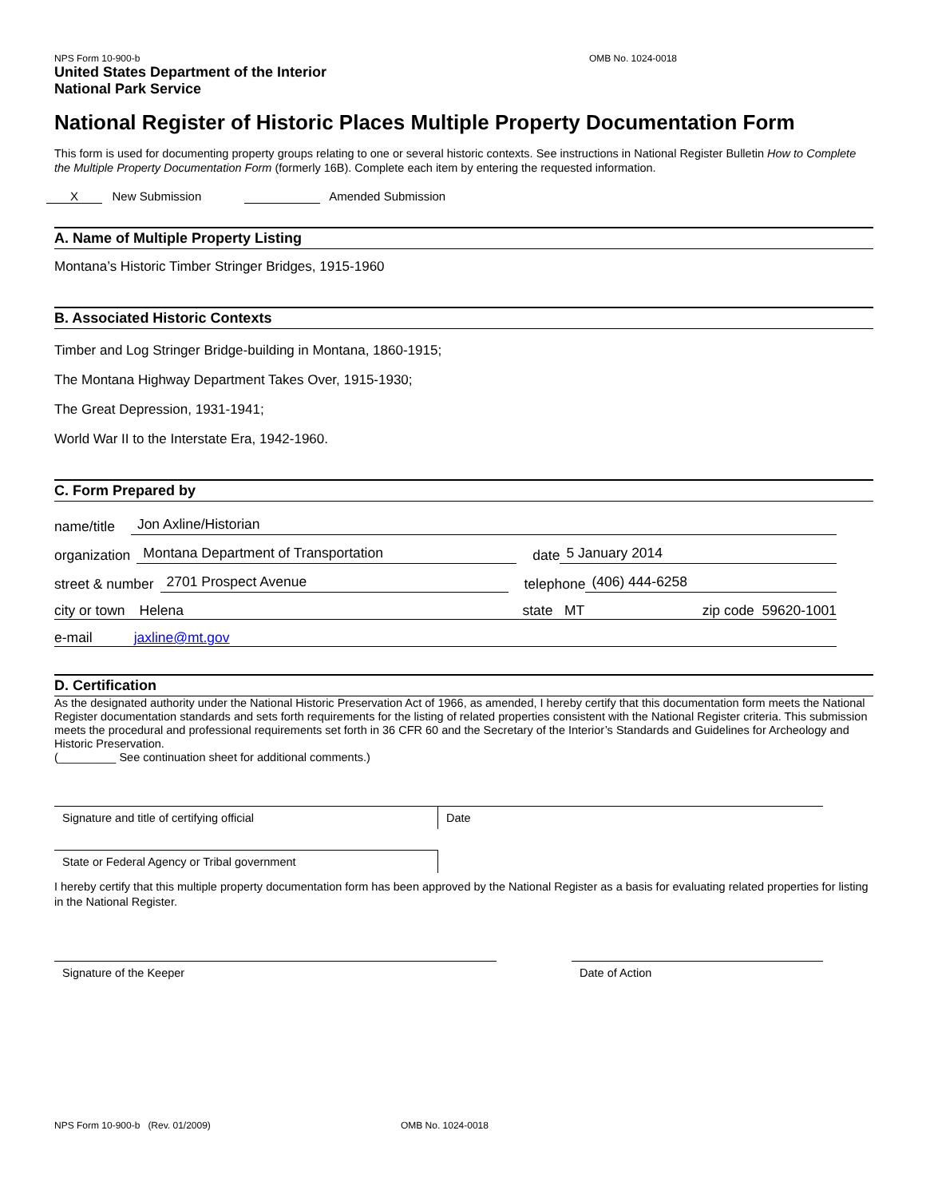NPS Form 10-900-b OMB No. 1024-0018
United States Department of the Interior
National Park Service
National Register of Historic Places Multiple Property Documentation Form
This form is used for documenting property groups relating to one or several historic contexts. See instructions in National Register Bulletin How to Complete the Multiple Property Documentation Form (formerly 16B). Complete each item by entering the requested information.
X New Submission Amended Submission
A. Name of Multiple Property Listing
Montana’s Historic Timber Stringer Bridges, 1915-1960
B. Associated Historic Contexts
Timber and Log Stringer Bridge-building in Montana, 1860-1915;
The Montana Highway Department Takes Over, 1915-1930;
The Great Depression, 1931-1941;
World War II to the Interstate Era, 1942-1960.
C. Form Prepared by
name/title Jon Axline/Historian
organization Montana Department of Transportation date 5 January 2014
street & number 2701 Prospect Avenue telephone (406) 444-6258
city or town Helena state MT zip code 59620-1001
e-mail jaxline@mt.gov
D. Certification
As the designated authority under the National Historic Preservation Act of 1966, as amended, I hereby certify that this documentation form meets the National Register documentation standards and sets forth requirements for the listing of related properties consistent with the National Register criteria. This submission meets the procedural and professional requirements set forth in 36 CFR 60 and the Secretary of the Interior’s Standards and Guidelines for Archeology and Historic Preservation.
(_________ See continuation sheet for additional comments.)
Signature and title of certifying official Date
State or Federal Agency or Tribal government
I hereby certify that this multiple property documentation form has been approved by the National Register as a basis for evaluating related properties for listing in the National Register.
Signature of the Keeper Date of Action
NPS Form 10-900-b (Rev. 01/2009) OMB No. 1024-0018